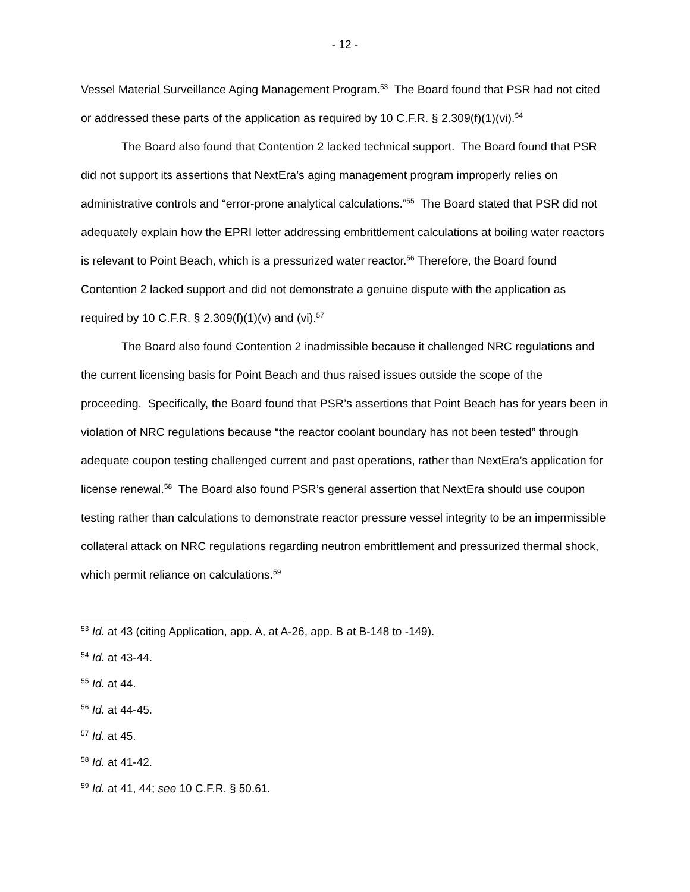- 12 -
Vessel Material Surveillance Aging Management Program.<sup>53</sup> The Board found that PSR had not cited or addressed these parts of the application as required by 10 C.F.R. § 2.309(f)(1)(vi).<sup>54</sup>
The Board also found that Contention 2 lacked technical support. The Board found that PSR did not support its assertions that NextEra’s aging management program improperly relies on administrative controls and “error-prone analytical calculations.”<sup>55</sup> The Board stated that PSR did not adequately explain how the EPRI letter addressing embrittlement calculations at boiling water reactors is relevant to Point Beach, which is a pressurized water reactor.<sup>56</sup> Therefore, the Board found Contention 2 lacked support and did not demonstrate a genuine dispute with the application as required by 10 C.F.R. § 2.309(f)(1)(v) and (vi).<sup>57</sup>
The Board also found Contention 2 inadmissible because it challenged NRC regulations and the current licensing basis for Point Beach and thus raised issues outside the scope of the proceeding. Specifically, the Board found that PSR’s assertions that Point Beach has for years been in violation of NRC regulations because “the reactor coolant boundary has not been tested” through adequate coupon testing challenged current and past operations, rather than NextEra’s application for license renewal.<sup>58</sup> The Board also found PSR’s general assertion that NextEra should use coupon testing rather than calculations to demonstrate reactor pressure vessel integrity to be an impermissible collateral attack on NRC regulations regarding neutron embrittlement and pressurized thermal shock, which permit reliance on calculations.<sup>59</sup>
<sup>53</sup> Id. at 43 (citing Application, app. A, at A-26, app. B at B-148 to -149).
<sup>54</sup> Id. at 43-44.
<sup>55</sup> Id. at 44.
<sup>56</sup> Id. at 44-45.
<sup>57</sup> Id. at 45.
<sup>58</sup> Id. at 41-42.
<sup>59</sup> Id. at 41, 44; see 10 C.F.R. § 50.61.